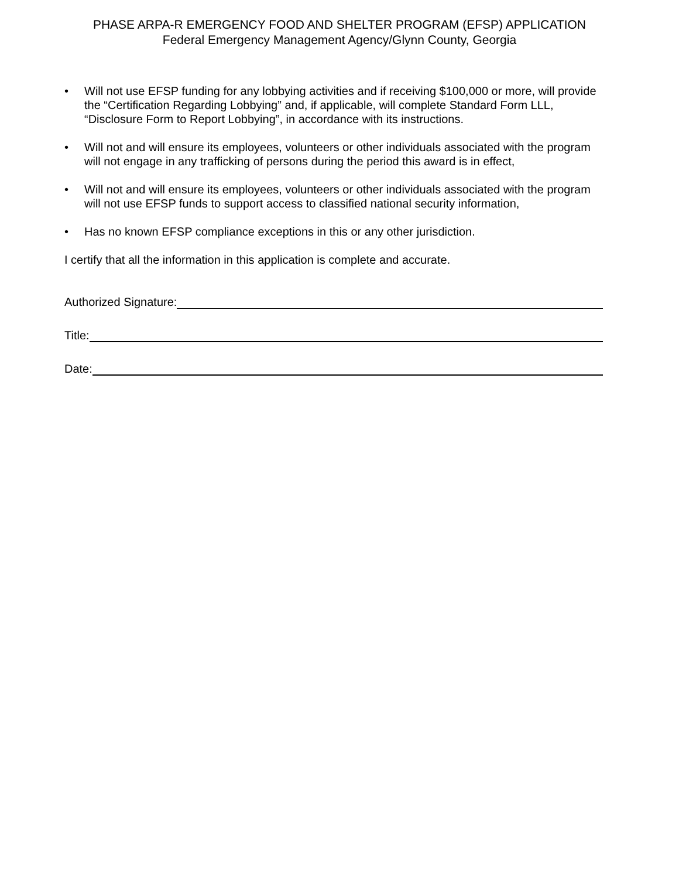PHASE ARPA-R EMERGENCY FOOD AND SHELTER PROGRAM (EFSP) APPLICATION
Federal Emergency Management Agency/Glynn County, Georgia
• Will not use EFSP funding for any lobbying activities and if receiving $100,000 or more, will provide the “Certification Regarding Lobbying” and, if applicable, will complete Standard Form LLL, “Disclosure Form to Report Lobbying”, in accordance with its instructions.
• Will not and will ensure its employees, volunteers or other individuals associated with the program will not engage in any trafficking of persons during the period this award is in effect,
• Will not and will ensure its employees, volunteers or other individuals associated with the program will not use EFSP funds to support access to classified national security information,
• Has no known EFSP compliance exceptions in this or any other jurisdiction.
I certify that all the information in this application is complete and accurate.
Authorized Signature:
Title:
Date: